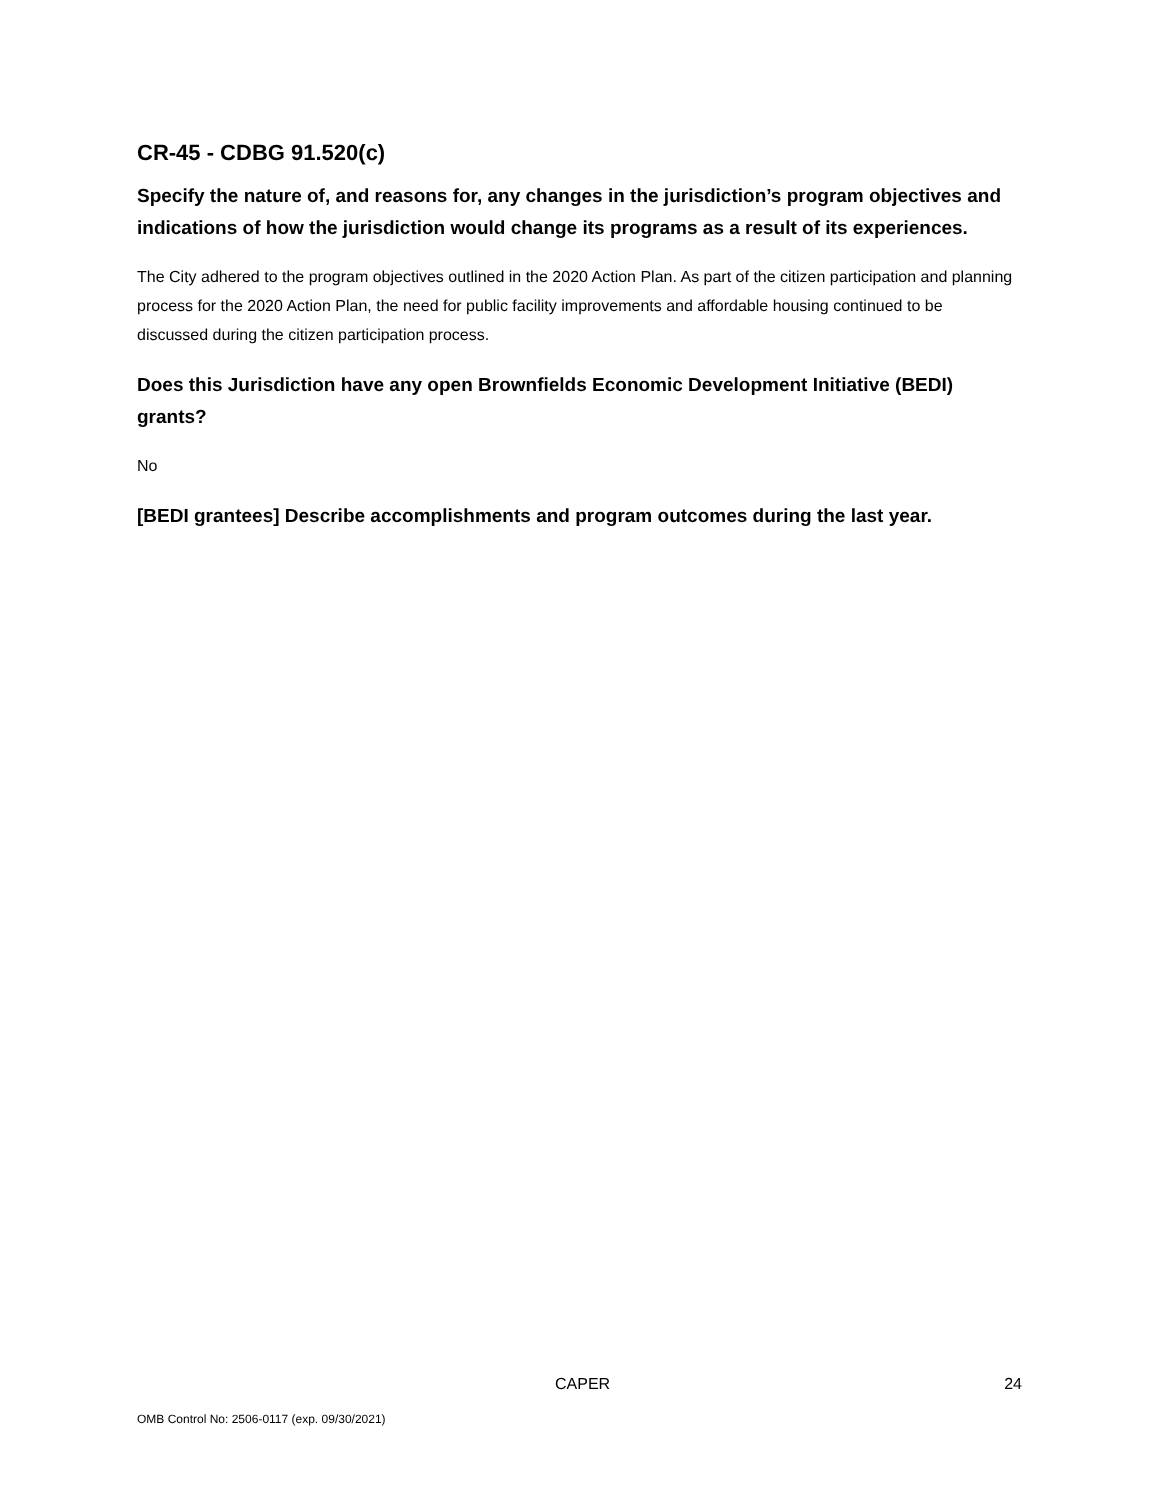CR-45 - CDBG 91.520(c)
Specify the nature of, and reasons for, any changes in the jurisdiction’s program objectives and indications of how the jurisdiction would change its programs as a result of its experiences.
The City adhered to the program objectives outlined in the 2020 Action Plan. As part of the citizen participation and planning process for the 2020 Action Plan, the need for public facility improvements and affordable housing continued to be discussed during the citizen participation process.
Does this Jurisdiction have any open Brownfields Economic Development Initiative (BEDI) grants?
No
[BEDI grantees] Describe accomplishments and program outcomes during the last year.
CAPER 24
OMB Control No: 2506-0117 (exp. 09/30/2021)